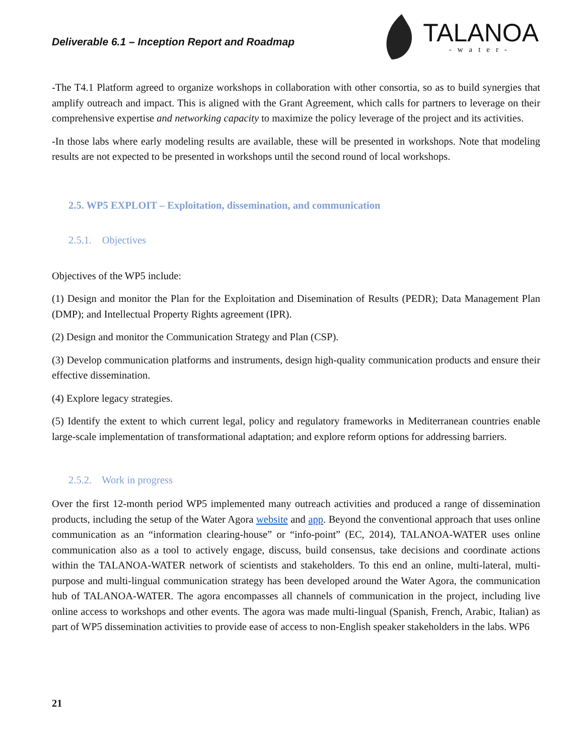Deliverable 6.1 – Inception Report and Roadmap
TALANOA
-water-
-The T4.1 Platform agreed to organize workshops in collaboration with other consortia, so as to build synergies that amplify outreach and impact. This is aligned with the Grant Agreement, which calls for partners to leverage on their comprehensive expertise and networking capacity to maximize the policy leverage of the project and its activities.
-In those labs where early modeling results are available, these will be presented in workshops. Note that modeling results are not expected to be presented in workshops until the second round of local workshops.
2.5. WP5 EXPLOIT – Exploitation, dissemination, and communication
2.5.1. Objectives
Objectives of the WP5 include:
(1) Design and monitor the Plan for the Exploitation and Disemination of Results (PEDR); Data Management Plan (DMP); and Intellectual Property Rights agreement (IPR).
(2) Design and monitor the Communication Strategy and Plan (CSP).
(3) Develop communication platforms and instruments, design high-quality communication products and ensure their effective dissemination.
(4) Explore legacy strategies.
(5) Identify the extent to which current legal, policy and regulatory frameworks in Mediterranean countries enable large-scale implementation of transformational adaptation; and explore reform options for addressing barriers.
2.5.2. Work in progress
Over the first 12-month period WP5 implemented many outreach activities and produced a range of dissemination products, including the setup of the Water Agora website and app. Beyond the conventional approach that uses online communication as an “information clearing-house” or “info-point” (EC, 2014), TALANOA-WATER uses online communication also as a tool to actively engage, discuss, build consensus, take decisions and coordinate actions within the TALANOA-WATER network of scientists and stakeholders. To this end an online, multi-lateral, multi-purpose and multi-lingual communication strategy has been developed around the Water Agora, the communication hub of TALANOA-WATER. The agora encompasses all channels of communication in the project, including live online access to workshops and other events. The agora was made multi-lingual (Spanish, French, Arabic, Italian) as part of WP5 dissemination activities to provide ease of access to non-English speaker stakeholders in the labs. WP6
21